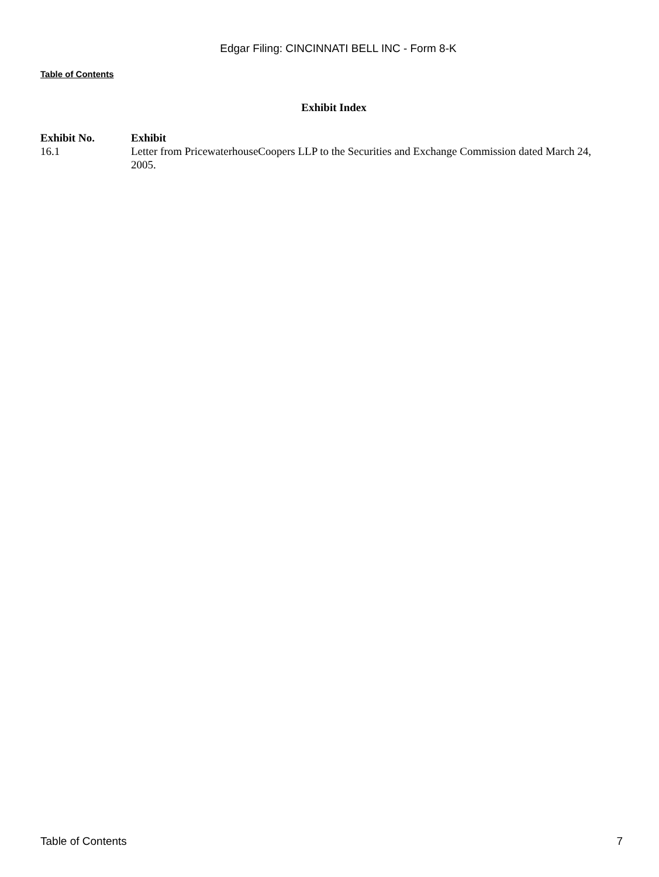Edgar Filing: CINCINNATI BELL INC - Form 8-K
Table of Contents
Exhibit Index
| Exhibit No. | Exhibit |
| --- | --- |
| 16.1 | Letter from PricewaterhouseCoopers LLP to the Securities and Exchange Commission dated March 24, 2005. |
Table of Contents 7